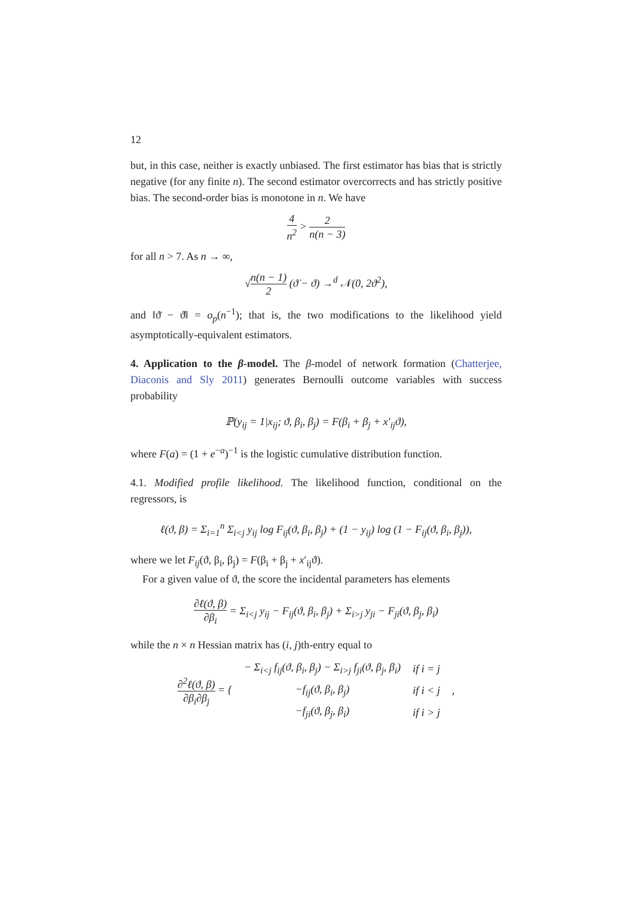12
but, in this case, neither is exactly unbiased. The first estimator has bias that is strictly negative (for any finite n). The second estimator overcorrects and has strictly positive bias. The second-order bias is monotone in n. We have
4 n<sup>2</sup> > 2 n(n − 3)
for all n > 7. As n → ∞,
√n(n − 1) 2 (ϑ̇ − ϑ) →<sup>d</sup> 𝒩(0, 2ϑ<sup>2</sup>),
and ‖ϑ̈ − ϑ̇‖ = o<sub>p</sub>(n<sup>−1</sup>); that is, the two modifications to the likelihood yield asymptotically-equivalent estimators.
4. Application to the β-model. The β-model of network formation (Chatterjee, Diaconis and Sly 2011) generates Bernoulli outcome variables with success probability
ℙ(y<sub>ij</sub> = 1|x<sub>ij</sub>; ϑ, β<sub>i</sub>, β<sub>j</sub>) = F(β<sub>i</sub> + β<sub>j</sub> + x′<sub>ij</sub>ϑ),
where F(a) = (1 + e<sup>−a</sup>)<sup>−1</sup> is the logistic cumulative distribution function.
4.1. Modified profile likelihood. The likelihood function, conditional on the regressors, is
ℓ(ϑ, β) = Σ<sub>i=1</sub><sup>n</sup> Σ<sub>i<j</sub> y<sub>ij</sub> log F<sub>ij</sub>(ϑ, β<sub>i</sub>, β<sub>j</sub>) + (1 − y<sub>ij</sub>) log (1 − F<sub>ij</sub>(ϑ, β<sub>i</sub>, β<sub>j</sub>)),
where we let F<sub>ij</sub>(ϑ, β<sub>i</sub>, β<sub>j</sub>) = F(β<sub>i</sub> + β<sub>j</sub> + x′<sub>ij</sub>ϑ).
For a given value of ϑ, the score the incidental parameters has elements
∂ℓ(ϑ, β) ∂β<sub>i</sub> = Σ<sub>i<j</sub> y<sub>ij</sub> − F<sub>ij</sub>(ϑ, β<sub>i</sub>, β<sub>j</sub>) + Σ<sub>i>j</sub> y<sub>ji</sub> − F<sub>ji</sub>(ϑ, β<sub>j</sub>, β<sub>i</sub>)
while the n × n Hessian matrix has (i, j)th-entry equal to
| ∂<sup>2</sup>ℓ(ϑ, β) ∂β<sub>i</sub>∂β<sub>j</sub> = { | − Σ<sub>i<j</sub> f<sub>ij</sub>(ϑ, β<sub>i</sub>, β<sub>j</sub>) − Σ<sub>i>j</sub> f<sub>ji</sub>(ϑ, β<sub>j</sub>, β<sub>i</sub>) | if i = j | , |
| | −f<sub>ij</sub>(ϑ, β<sub>i</sub>, β<sub>j</sub>) | if i < j | |
| | −f<sub>ji</sub>(ϑ, β<sub>j</sub>, β<sub>i</sub>) | if i > j | |